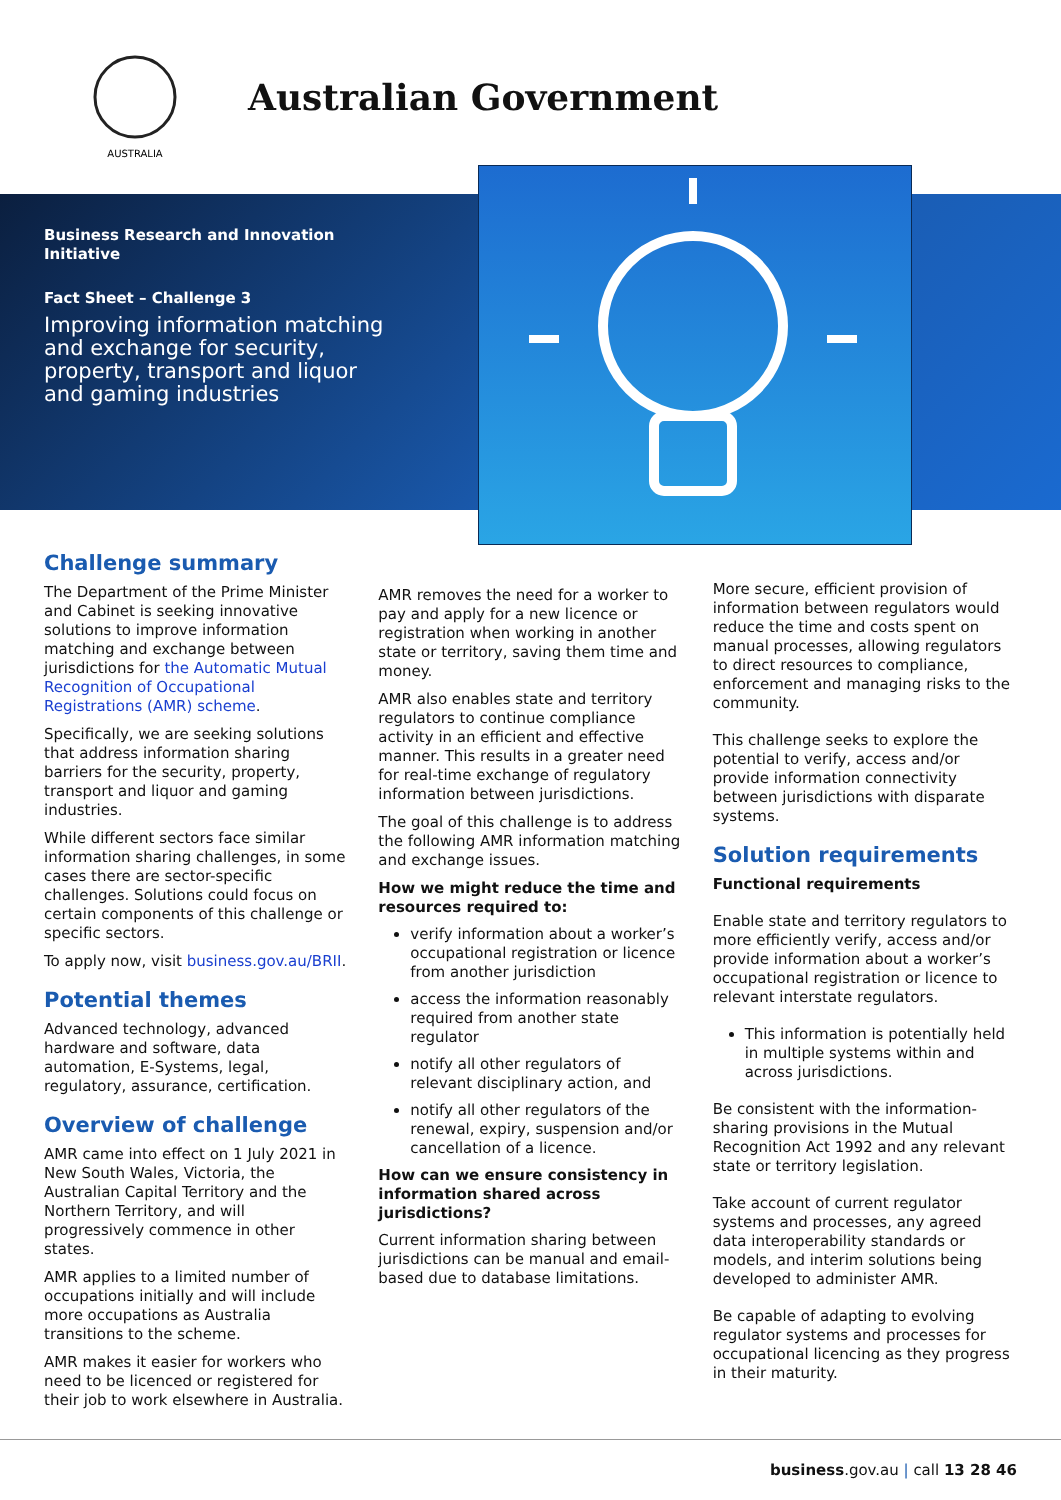AUSTRALIA
Australian Government
Business Research and Innovation Initiative
Fact Sheet – Challenge 3
Improving information matching and exchange for security, property, transport and liquor and gaming industries
Challenge summary
The Department of the Prime Minister and Cabinet is seeking innovative solutions to improve information matching and exchange between jurisdictions for the Automatic Mutual Recognition of Occupational Registrations (AMR) scheme.
Specifically, we are seeking solutions that address information sharing barriers for the security, property, transport and liquor and gaming industries.
While different sectors face similar information sharing challenges, in some cases there are sector-specific challenges. Solutions could focus on certain components of this challenge or specific sectors.
To apply now, visit business.gov.au/BRII.
Potential themes
Advanced technology, advanced hardware and software, data automation, E-Systems, legal, regulatory, assurance, certification.
Overview of challenge
AMR came into effect on 1 July 2021 in New South Wales, Victoria, the Australian Capital Territory and the Northern Territory, and will progressively commence in other states.
AMR applies to a limited number of occupations initially and will include more occupations as Australia transitions to the scheme.
AMR makes it easier for workers who need to be licenced or registered for their job to work elsewhere in Australia.
AMR removes the need for a worker to pay and apply for a new licence or registration when working in another state or territory, saving them time and money.
AMR also enables state and territory regulators to continue compliance activity in an efficient and effective manner. This results in a greater need for real-time exchange of regulatory information between jurisdictions.
The goal of this challenge is to address the following AMR information matching and exchange issues.
How we might reduce the time and resources required to:
verify information about a worker’s occupational registration or licence from another jurisdiction
access the information reasonably required from another state regulator
notify all other regulators of relevant disciplinary action, and
notify all other regulators of the renewal, expiry, suspension and/or cancellation of a licence.
How can we ensure consistency in information shared across jurisdictions?
Current information sharing between jurisdictions can be manual and email-based due to database limitations.
More secure, efficient provision of information between regulators would reduce the time and costs spent on manual processes, allowing regulators to direct resources to compliance, enforcement and managing risks to the community.
This challenge seeks to explore the potential to verify, access and/or provide information connectivity between jurisdictions with disparate systems.
Solution requirements
Functional requirements
Enable state and territory regulators to more efficiently verify, access and/or provide information about a worker’s occupational registration or licence to relevant interstate regulators.
This information is potentially held in multiple systems within and across jurisdictions.
Be consistent with the information-sharing provisions in the Mutual Recognition Act 1992 and any relevant state or territory legislation.
Take account of current regulator systems and processes, any agreed data interoperability standards or models, and interim solutions being developed to administer AMR.
Be capable of adapting to evolving regulator systems and processes for occupational licencing as they progress in their maturity.
business.gov.au | call 13 28 46